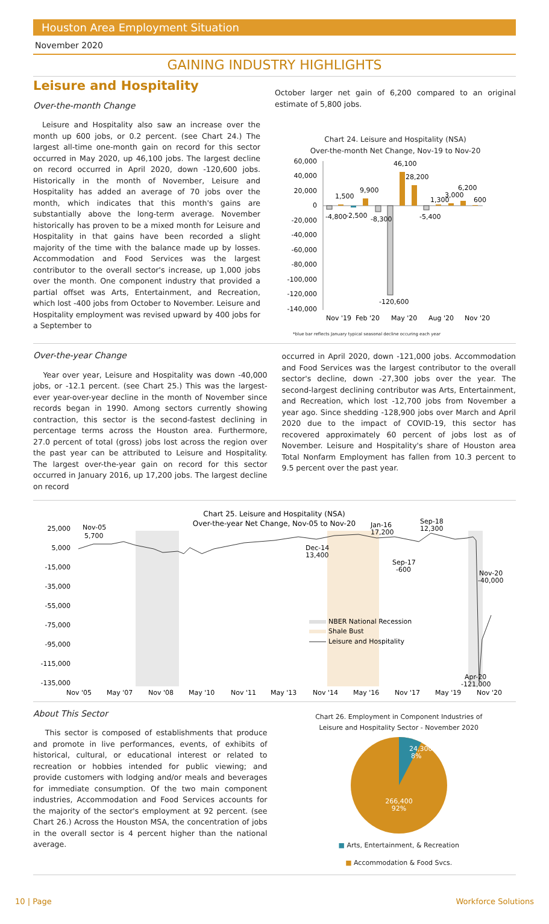Houston Area Employment Situation
November 2020
GAINING INDUSTRY HIGHLIGHTS
Leisure and Hospitality
Over-the-month Change
Leisure and Hospitality also saw an increase over the month up 600 jobs, or 0.2 percent. (see Chart 24.) The largest all-time one-month gain on record for this sector occurred in May 2020, up 46,100 jobs. The largest decline on record occurred in April 2020, down -120,600 jobs. Historically in the month of November, Leisure and Hospitality has added an average of 70 jobs over the month, which indicates that this month's gains are substantially above the long-term average. November historically has proven to be a mixed month for Leisure and Hospitality in that gains have been recorded a slight majority of the time with the balance made up by losses. Accommodation and Food Services was the largest contributor to the overall sector's increase, up 1,000 jobs over the month. One component industry that provided a partial offset was Arts, Entertainment, and Recreation, which lost -400 jobs from October to November. Leisure and Hospitality employment was revised upward by 400 jobs for a September to
October larger net gain of 6,200 compared to an original estimate of 5,800 jobs.
Chart 24. Leisure and Hospitality (NSA)
Over-the-month Net Change, Nov-19 to Nov-20
60,000
40,000
20,000
0
-20,000
-40,000
-60,000
-80,000
-100,000
-120,000
-140,000
-4,800
1,500
-2,500
9,900
-8,300
-120,600
46,100
28,200
-5,400
1,300
3,000
6,200
600
Nov '19
Feb '20
May '20
Aug '20
Nov '20
*blue bar reflects January typical seasonal decline occuring each year
Over-the-year Change
Year over year, Leisure and Hospitality was down -40,000 jobs, or -12.1 percent. (see Chart 25.) This was the largest-ever year-over-year decline in the month of November since records began in 1990. Among sectors currently showing contraction, this sector is the second-fastest declining in percentage terms across the Houston area. Furthermore, 27.0 percent of total (gross) jobs lost across the region over the past year can be attributed to Leisure and Hospitality. The largest over-the-year gain on record for this sector occurred in January 2016, up 17,200 jobs. The largest decline on record
occurred in April 2020, down -121,000 jobs. Accommodation and Food Services was the largest contributor to the overall sector's decline, down -27,300 jobs over the year. The second-largest declining contributor was Arts, Entertainment, and Recreation, which lost -12,700 jobs from November a year ago. Since shedding -128,900 jobs over March and April 2020 due to the impact of COVID-19, this sector has recovered approximately 60 percent of jobs lost as of November. Leisure and Hospitality's share of Houston area Total Nonfarm Employment has fallen from 10.3 percent to 9.5 percent over the past year.
Chart 25. Leisure and Hospitality (NSA)
Over-the-year Net Change, Nov-05 to Nov-20
25,000
5,000
-15,000
-35,000
-55,000
-75,000
-95,000
-115,000
-135,000
Nov-05
5,700
Dec-14
13,400
Jan-16
17,200
Sep-18
12,300
Sep-17
-600
Nov-20
-40,000
Apr-20
-121,000
NBER National Recession
Shale Bust
Leisure and Hospitality
Nov '05
May '07
Nov '08
May '10
Nov '11
May '13
Nov '14
May '16
Nov '17
May '19
Nov '20
About This Sector
This sector is composed of establishments that produce and promote in live performances, events, of exhibits of historical, cultural, or educational interest or related to recreation or hobbies intended for public viewing; and provide customers with lodging and/or meals and beverages for immediate consumption. Of the two main component industries, Accommodation and Food Services accounts for the majority of the sector's employment at 92 percent. (see Chart 26.) Across the Houston MSA, the concentration of jobs in the overall sector is 4 percent higher than the national average.
Chart 26. Employment in Component Industries of
Leisure and Hospitality Sector - November 2020
24,300
8%
266,400
92%
■ Arts, Entertainment, & Recreation
■ Accommodation & Food Svcs.
10 | Page Workforce Solutions